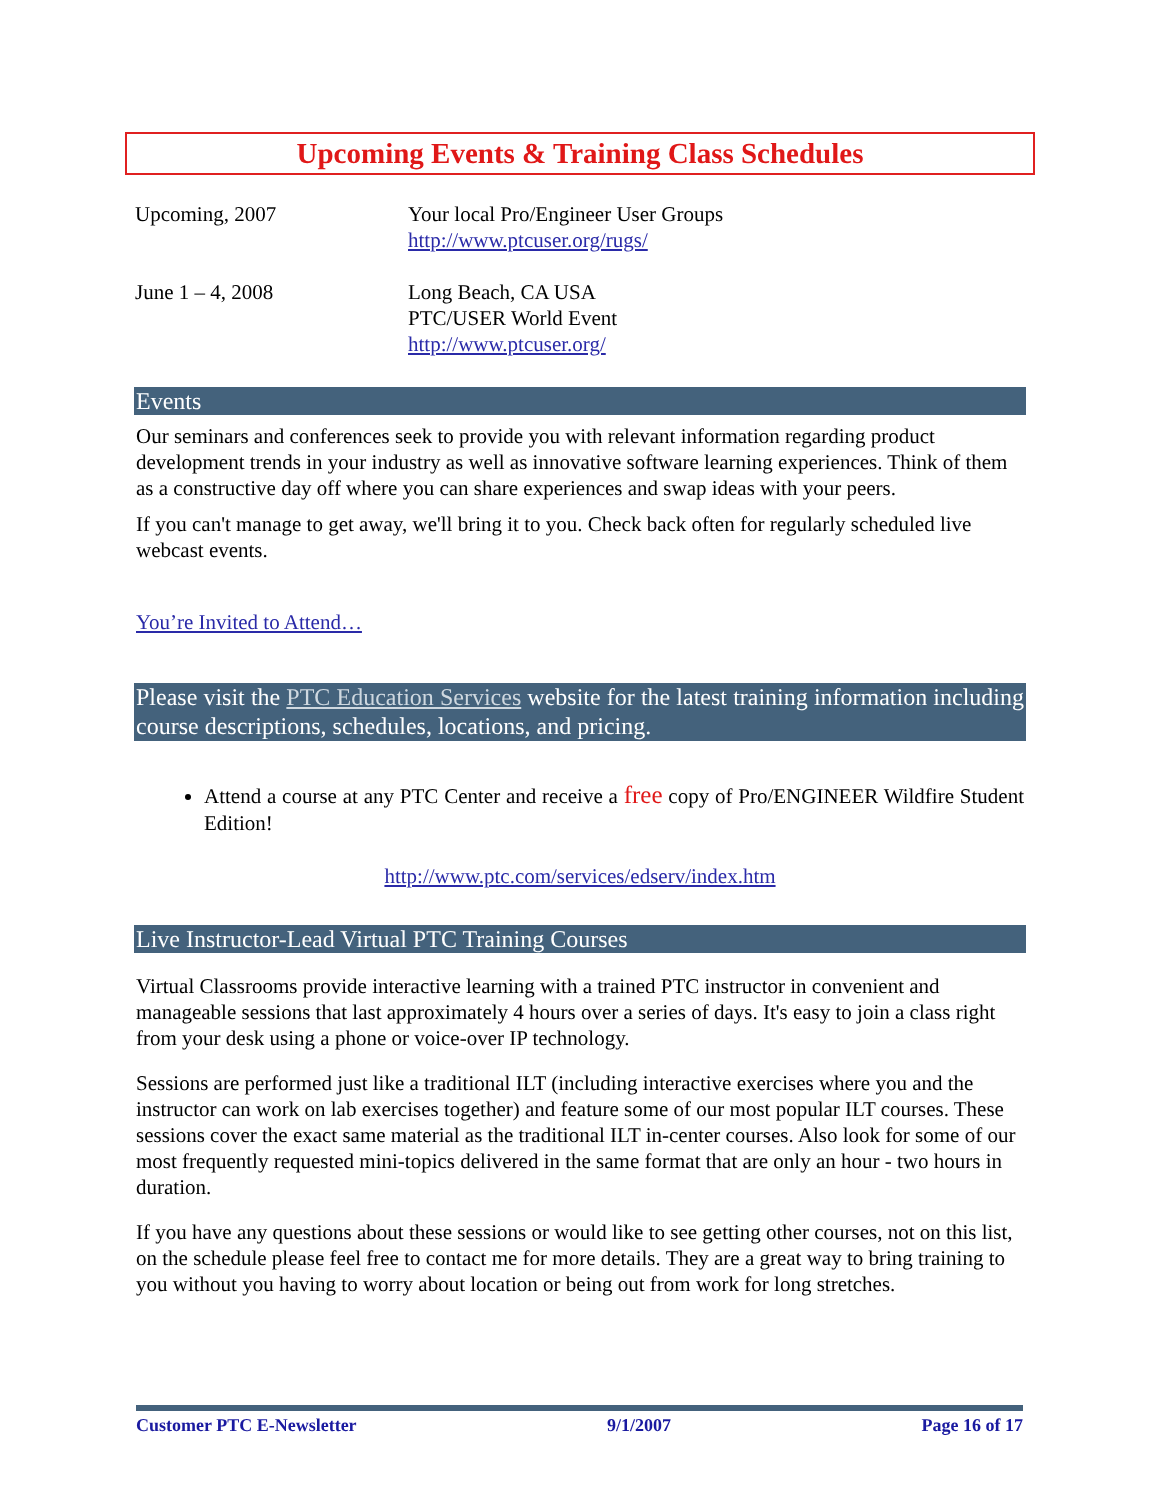Upcoming Events & Training Class Schedules
| Upcoming, 2007 | Your local Pro/Engineer User Groups http://www.ptcuser.org/rugs/ |
| June 1 – 4, 2008 | Long Beach, CA USA PTC/USER World Event http://www.ptcuser.org/ |
Events
Our seminars and conferences seek to provide you with relevant information regarding product development trends in your industry as well as innovative software learning experiences. Think of them as a constructive day off where you can share experiences and swap ideas with your peers.
If you can't manage to get away, we'll bring it to you. Check back often for regularly scheduled live webcast events.
You’re Invited to Attend…
Please visit the PTC Education Services website for the latest training information including course descriptions, schedules, locations, and pricing.
Attend a course at any PTC Center and receive a free copy of Pro/ENGINEER Wildfire Student Edition!
http://www.ptc.com/services/edserv/index.htm
Live Instructor-Lead Virtual PTC Training Courses
Virtual Classrooms provide interactive learning with a trained PTC instructor in convenient and manageable sessions that last approximately 4 hours over a series of days. It's easy to join a class right from your desk using a phone or voice-over IP technology.
Sessions are performed just like a traditional ILT (including interactive exercises where you and the instructor can work on lab exercises together) and feature some of our most popular ILT courses. These sessions cover the exact same material as the traditional ILT in-center courses. Also look for some of our most frequently requested mini-topics delivered in the same format that are only an hour - two hours in duration.
If you have any questions about these sessions or would like to see getting other courses, not on this list, on the schedule please feel free to contact me for more details. They are a great way to bring training to you without you having to worry about location or being out from work for long stretches.
Customer PTC E-Newsletter 9/1/2007 Page 16 of 17